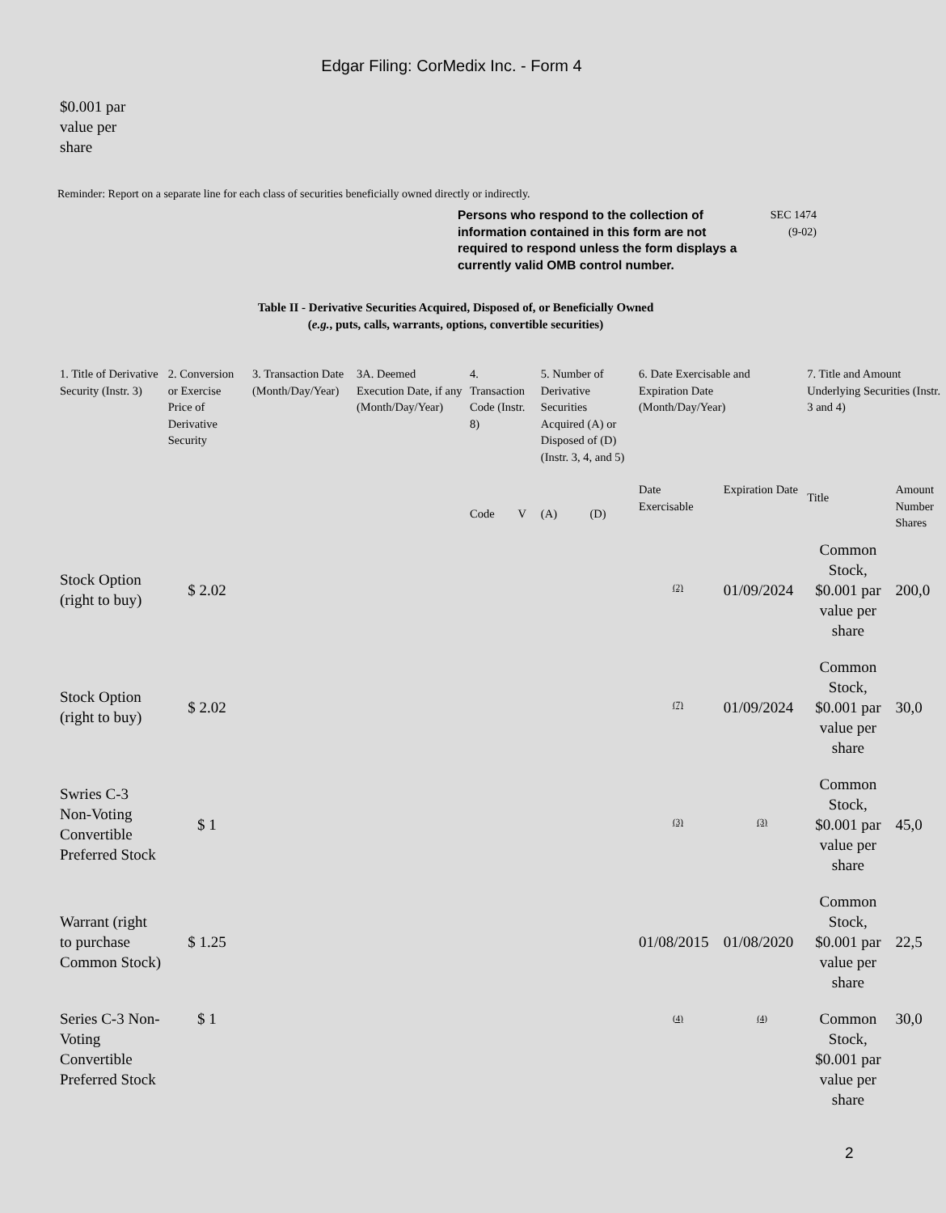Edgar Filing: CorMedix Inc. - Form 4
$0.001 par
value per
share
Reminder: Report on a separate line for each class of securities beneficially owned directly or indirectly.
Persons who respond to the collection of information contained in this form are not required to respond unless the form displays a currently valid OMB control number. SEC 1474
(9-02)
Table II - Derivative Securities Acquired, Disposed of, or Beneficially Owned
(e.g., puts, calls, warrants, options, convertible securities)
| 1. Title of Derivative Security (Instr. 3) | 2. Conversion or Exercise Price of Derivative Security | 3. Transaction Date (Month/Day/Year) | 3A. Deemed Execution Date, if any (Month/Day/Year) | 4. Transaction Code (Instr. 8) | | 5. Number of Derivative Securities Acquired (A) or Disposed of (D) (Instr. 3, 4, and 5) | | 6. Date Exercisable and Expiration Date (Month/Day/Year) | | 7. Title and Amount Underlying Securities (Instr. 3 and 4) | |
| --- | --- | --- | --- | --- | --- | --- | --- | --- | --- | --- | --- |
| | | | | Code | V | (A) | (D) | Date Exercisable | Expiration Date | Title | Amount Number Shares |
| Stock Option (right to buy) | $ 2.02 | | | | | | | <sup>(2)</sup> | 01/09/2024 | Common Stock, $0.001 par value per share | 200,0 |
| Stock Option (right to buy) | $ 2.02 | | | | | | | <sup>(7)</sup> | 01/09/2024 | Common Stock, $0.001 par value per share | 30,0 |
| Swries C-3 Non-Voting Convertible Preferred Stock | $ 1 | | | | | | | <sup>(3)</sup> | <sup>(3)</sup> | Common Stock, $0.001 par value per share | 45,0 |
| Warrant (right to purchase Common Stock) | $ 1.25 | | | | | | | 01/08/2015 | 01/08/2020 | Common Stock, $0.001 par value per share | 22,5 |
| Series C-3 Non-Voting Convertible Preferred Stock | $ 1 | | | | | | | <sup>(4)</sup> | <sup>(4)</sup> | Common Stock, $0.001 par value per share | 30,0 |
2